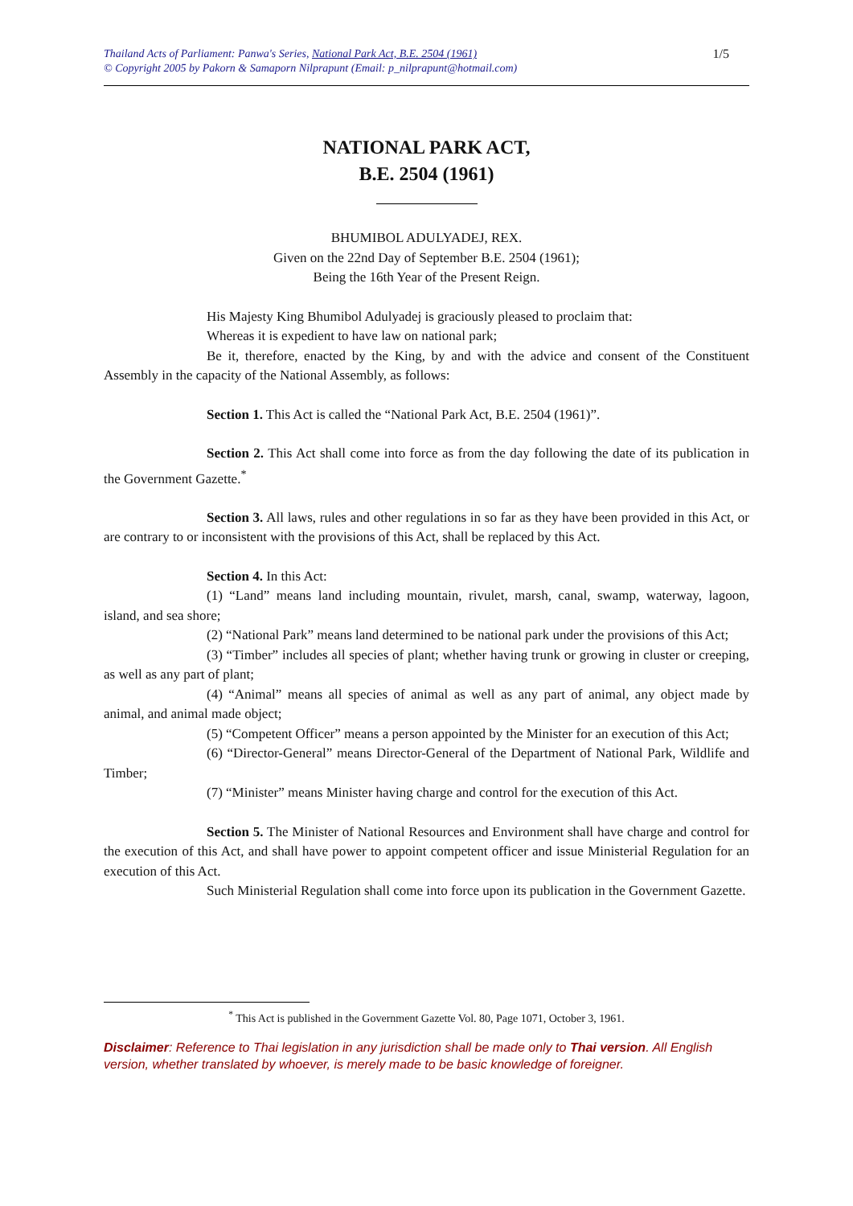Thailand Acts of Parliament: Panwa's Series, National Park Act, B.E. 2504 (1961)
© Copyright 2005 by Pakorn & Samaporn Nilprapunt (Email: p_nilprapunt@hotmail.com)
1/5
NATIONAL PARK ACT,
B.E. 2504 (1961)
BHUMIBOL ADULYADEJ, REX.
Given on the 22nd Day of September B.E. 2504 (1961);
Being the 16th Year of the Present Reign.
His Majesty King Bhumibol Adulyadej is graciously pleased to proclaim that:
Whereas it is expedient to have law on national park;
Be it, therefore, enacted by the King, by and with the advice and consent of the Constituent Assembly in the capacity of the National Assembly, as follows:
Section 1. This Act is called the “National Park Act, B.E. 2504 (1961)”.
Section 2. This Act shall come into force as from the day following the date of its publication in the Government Gazette.<sup>*</sup>
Section 3. All laws, rules and other regulations in so far as they have been provided in this Act, or are contrary to or inconsistent with the provisions of this Act, shall be replaced by this Act.
Section 4. In this Act:
(1) “Land” means land including mountain, rivulet, marsh, canal, swamp, waterway, lagoon, island, and sea shore;
(2) “National Park” means land determined to be national park under the provisions of this Act;
(3) “Timber” includes all species of plant; whether having trunk or growing in cluster or creeping, as well as any part of plant;
(4) “Animal” means all species of animal as well as any part of animal, any object made by animal, and animal made object;
(5) “Competent Officer” means a person appointed by the Minister for an execution of this Act;
(6) “Director-General” means Director-General of the Department of National Park, Wildlife and Timber;
(7) “Minister” means Minister having charge and control for the execution of this Act.
Section 5. The Minister of National Resources and Environment shall have charge and control for the execution of this Act, and shall have power to appoint competent officer and issue Ministerial Regulation for an execution of this Act.
Such Ministerial Regulation shall come into force upon its publication in the Government Gazette.
<sup>*</sup> This Act is published in the Government Gazette Vol. 80, Page 1071, October 3, 1961.
Disclaimer: Reference to Thai legislation in any jurisdiction shall be made only to Thai version. All English version, whether translated by whoever, is merely made to be basic knowledge of foreigner.